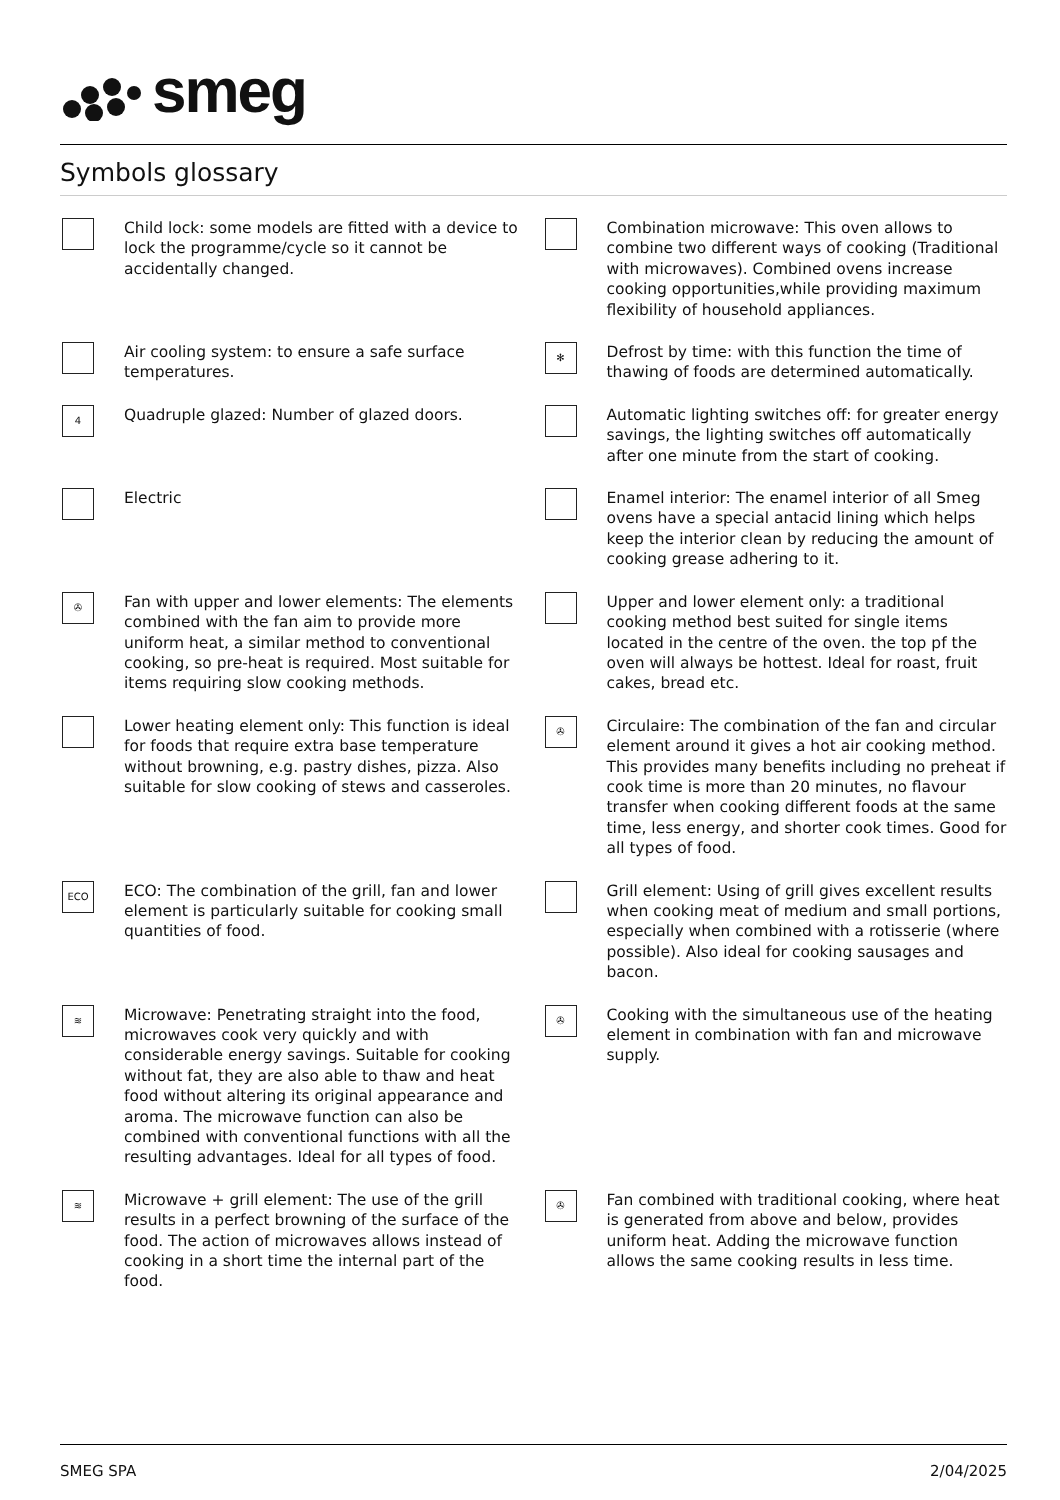smeg
Symbols glossary
Child lock: some models are fitted with a device to lock the programme/cycle so it cannot be accidentally changed.
Combination microwave: This oven allows to combine two different ways of cooking (Traditional with microwaves). Combined ovens increase cooking opportunities,while providing maximum flexibility of household appliances.
Air cooling system: to ensure a safe surface temperatures.
✻
Defrost by time: with this function the time of thawing of foods are determined automatically.
4
Quadruple glazed: Number of glazed doors.
Automatic lighting switches off: for greater energy savings, the lighting switches off automatically after one minute from the start of cooking.
Electric
Enamel interior: The enamel interior of all Smeg ovens have a special antacid lining which helps keep the interior clean by reducing the amount of cooking grease adhering to it.
✇
Fan with upper and lower elements: The elements combined with the fan aim to provide more uniform heat, a similar method to conventional cooking, so pre-heat is required. Most suitable for items requiring slow cooking methods.
Upper and lower element only: a traditional cooking method best suited for single items located in the centre of the oven. the top pf the oven will always be hottest. Ideal for roast, fruit cakes, bread etc.
Lower heating element only: This function is ideal for foods that require extra base temperature without browning, e.g. pastry dishes, pizza. Also suitable for slow cooking of stews and casseroles.
✇
Circulaire: The combination of the fan and circular element around it gives a hot air cooking method. This provides many benefits including no preheat if cook time is more than 20 minutes, no flavour transfer when cooking different foods at the same time, less energy, and shorter cook times. Good for all types of food.
ECO
ECO: The combination of the grill, fan and lower element is particularly suitable for cooking small quantities of food.
Grill element: Using of grill gives excellent results when cooking meat of medium and small portions, especially when combined with a rotisserie (where possible). Also ideal for cooking sausages and bacon.
≋
Microwave: Penetrating straight into the food, microwaves cook very quickly and with considerable energy savings. Suitable for cooking without fat, they are also able to thaw and heat food without altering its original appearance and aroma. The microwave function can also be combined with conventional functions with all the resulting advantages. Ideal for all types of food.
✇
Cooking with the simultaneous use of the heating element in combination with fan and microwave supply.
≋
Microwave + grill element: The use of the grill results in a perfect browning of the surface of the food. The action of microwaves allows instead of cooking in a short time the internal part of the food.
✇
Fan combined with traditional cooking, where heat is generated from above and below, provides uniform heat. Adding the microwave function allows the same cooking results in less time.
SMEG SPA 2/04/2025